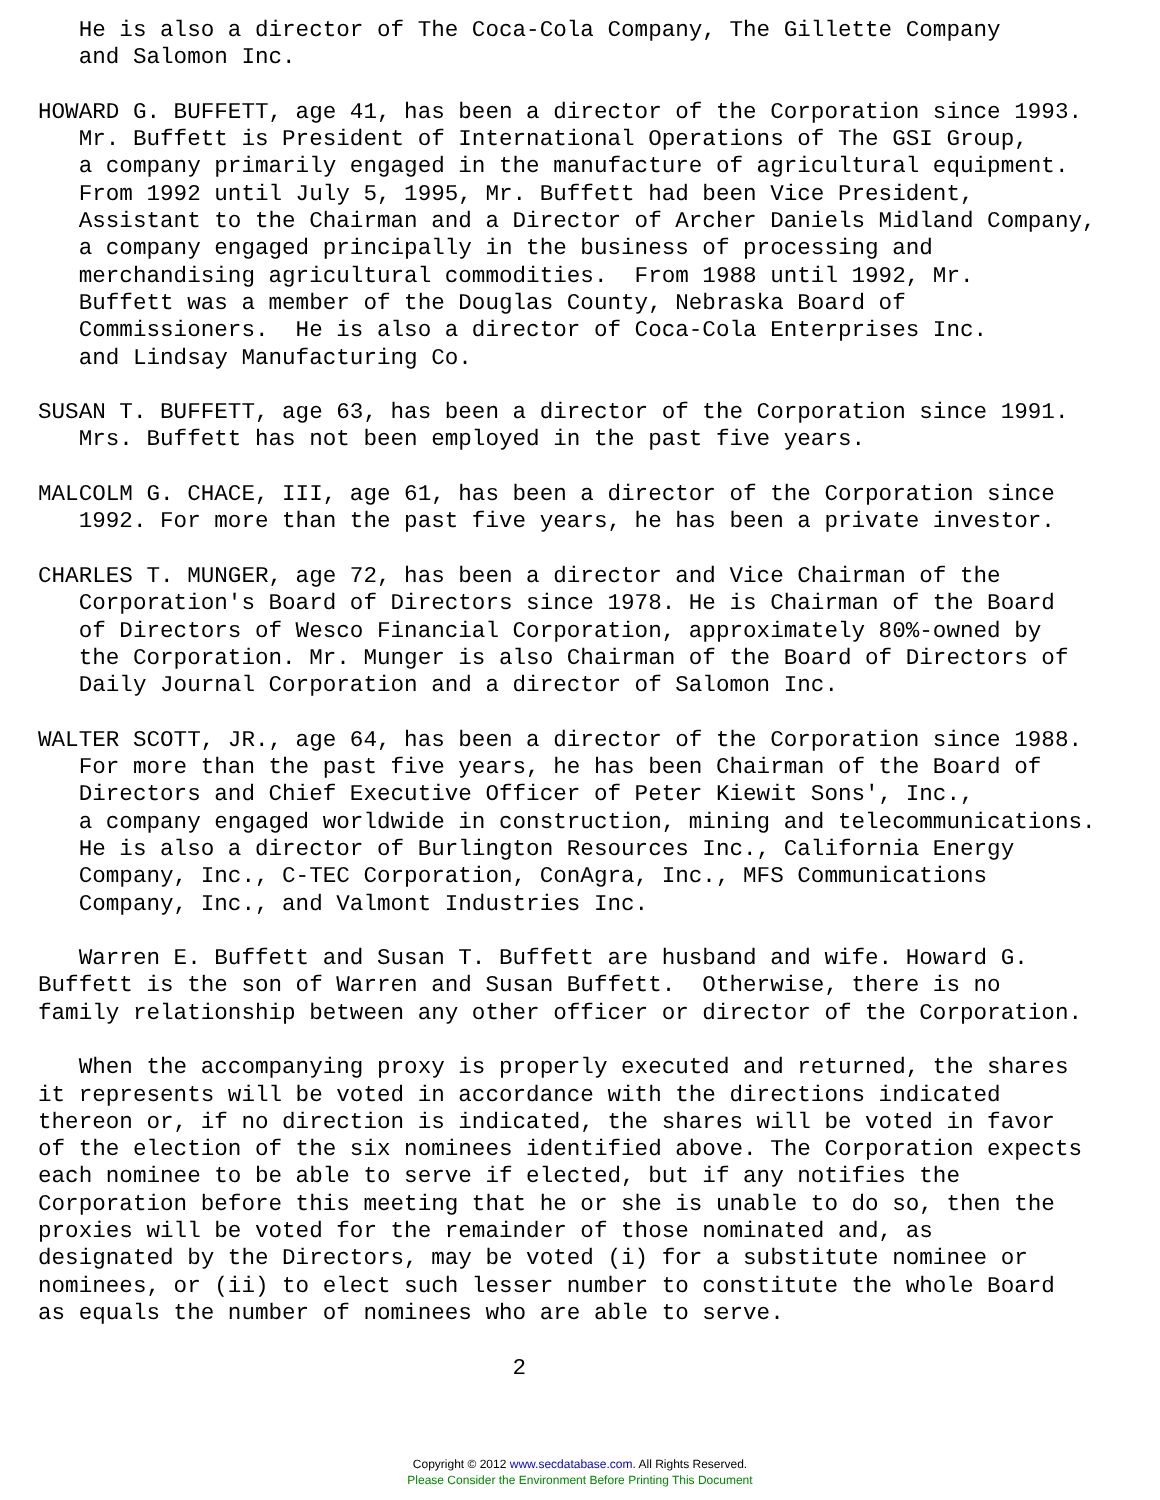He is also a director of The Coca-Cola Company, The Gillette Company
   and Salomon Inc.

HOWARD G. BUFFETT, age 41, has been a director of the Corporation since 1993.
   Mr. Buffett is President of International Operations of The GSI Group,
   a company primarily engaged in the manufacture of agricultural equipment.
   From 1992 until July 5, 1995, Mr. Buffett had been Vice President,
   Assistant to the Chairman and a Director of Archer Daniels Midland Company,
   a company engaged principally in the business of processing and
   merchandising agricultural commodities.  From 1988 until 1992, Mr.
   Buffett was a member of the Douglas County, Nebraska Board of
   Commissioners.  He is also a director of Coca-Cola Enterprises Inc.
   and Lindsay Manufacturing Co.

SUSAN T. BUFFETT, age 63, has been a director of the Corporation since 1991.
   Mrs. Buffett has not been employed in the past five years.

MALCOLM G. CHACE, III, age 61, has been a director of the Corporation since
   1992. For more than the past five years, he has been a private investor.

CHARLES T. MUNGER, age 72, has been a director and Vice Chairman of the
   Corporation's Board of Directors since 1978. He is Chairman of the Board
   of Directors of Wesco Financial Corporation, approximately 80%-owned by
   the Corporation. Mr. Munger is also Chairman of the Board of Directors of
   Daily Journal Corporation and a director of Salomon Inc.

WALTER SCOTT, JR., age 64, has been a director of the Corporation since 1988.
   For more than the past five years, he has been Chairman of the Board of
   Directors and Chief Executive Officer of Peter Kiewit Sons', Inc.,
   a company engaged worldwide in construction, mining and telecommunications.
   He is also a director of Burlington Resources Inc., California Energy
   Company, Inc., C-TEC Corporation, ConAgra, Inc., MFS Communications
   Company, Inc., and Valmont Industries Inc.

   Warren E. Buffett and Susan T. Buffett are husband and wife. Howard G.
Buffett is the son of Warren and Susan Buffett.  Otherwise, there is no
family relationship between any other officer or director of the Corporation.

   When the accompanying proxy is properly executed and returned, the shares
it represents will be voted in accordance with the directions indicated
thereon or, if no direction is indicated, the shares will be voted in favor
of the election of the six nominees identified above. The Corporation expects
each nominee to be able to serve if elected, but if any notifies the
Corporation before this meeting that he or she is unable to do so, then the
proxies will be voted for the remainder of those nominated and, as
designated by the Directors, may be voted (i) for a substitute nominee or
nominees, or (ii) to elect such lesser number to constitute the whole Board
as equals the number of nominees who are able to serve.

                                   2
Copyright © 2012 www.secdatabase.com. All Rights Reserved.
Please Consider the Environment Before Printing This Document